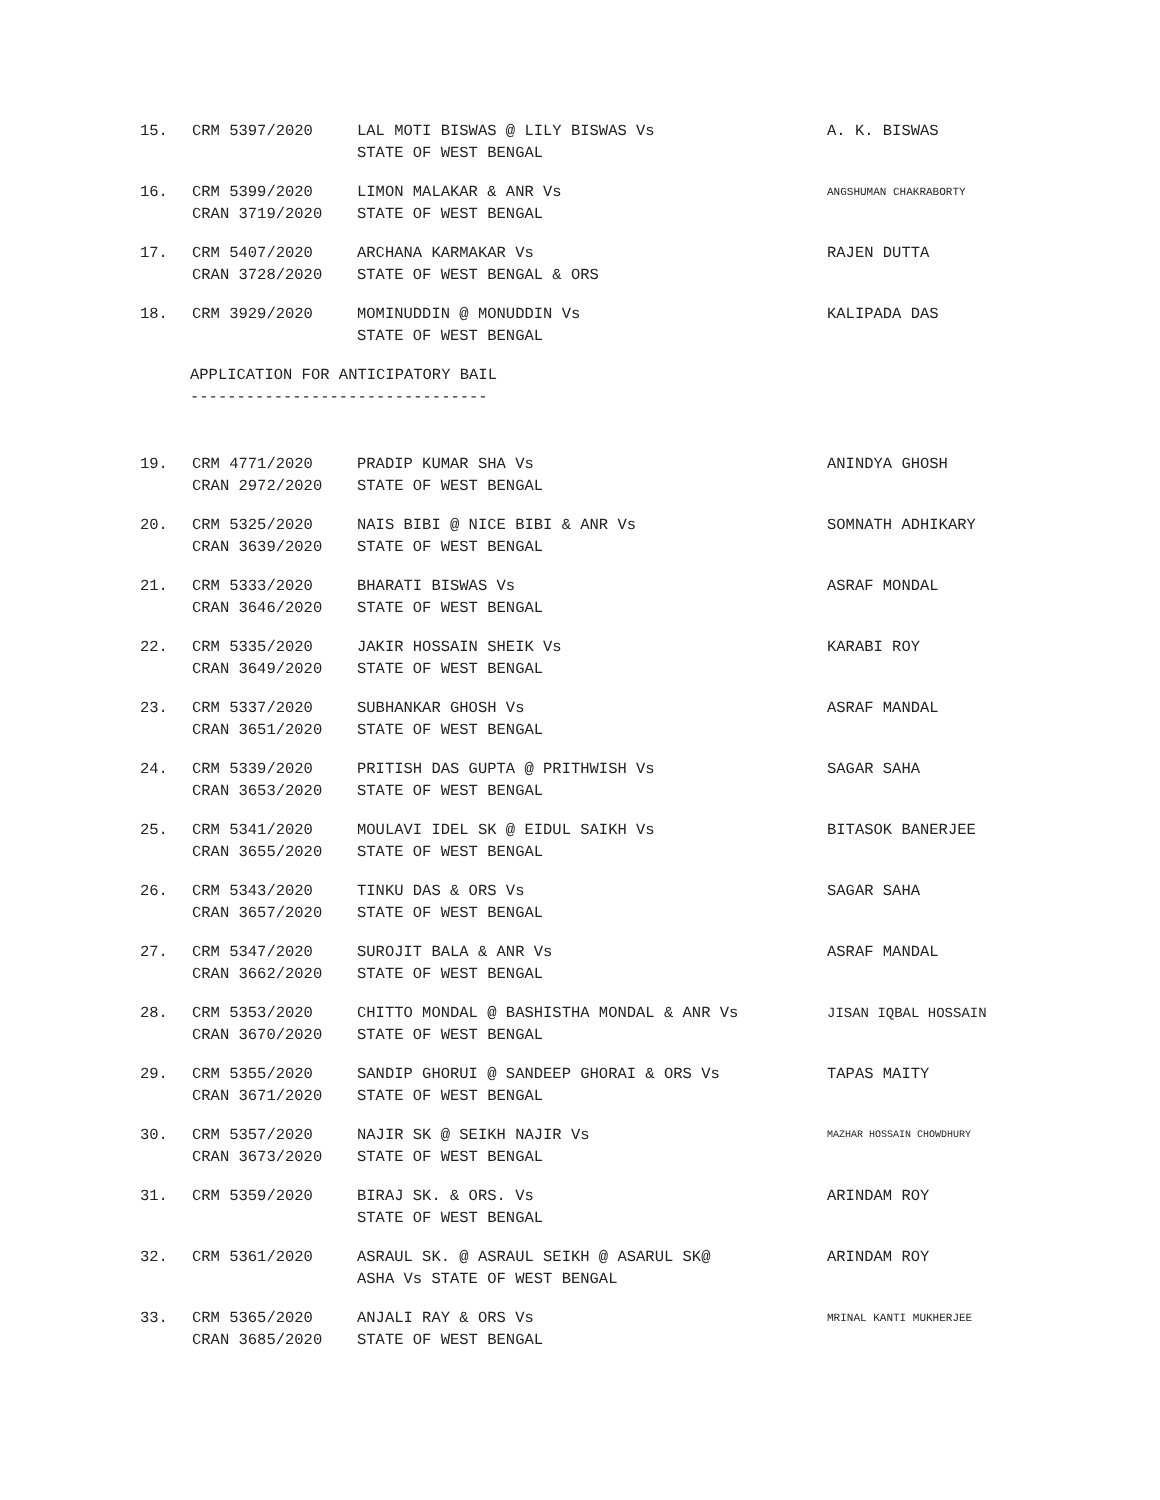15.
CRM 5397/2020
LAL MOTI BISWAS @ LILY BISWAS Vs
STATE OF WEST BENGAL
A. K. BISWAS
16.
CRM 5399/2020
CRAN 3719/2020
LIMON MALAKAR & ANR Vs
STATE OF WEST BENGAL
ANGSHUMAN CHAKRABORTY
17.
CRM 5407/2020
CRAN 3728/2020
ARCHANA KARMAKAR Vs
STATE OF WEST BENGAL & ORS
RAJEN DUTTA
18.
CRM 3929/2020
MOMINUDDIN @ MONUDDIN Vs
STATE OF WEST BENGAL
KALIPADA DAS
APPLICATION FOR ANTICIPATORY BAIL
--------------------------------
19.
CRM 4771/2020
CRAN 2972/2020
PRADIP KUMAR SHA Vs
STATE OF WEST BENGAL
ANINDYA GHOSH
20.
CRM 5325/2020
CRAN 3639/2020
NAIS BIBI @ NICE BIBI & ANR Vs
STATE OF WEST BENGAL
SOMNATH ADHIKARY
21.
CRM 5333/2020
CRAN 3646/2020
BHARATI BISWAS Vs
STATE OF WEST BENGAL
ASRAF MONDAL
22.
CRM 5335/2020
CRAN 3649/2020
JAKIR HOSSAIN SHEIK Vs
STATE OF WEST BENGAL
KARABI ROY
23.
CRM 5337/2020
CRAN 3651/2020
SUBHANKAR GHOSH Vs
STATE OF WEST BENGAL
ASRAF MANDAL
24.
CRM 5339/2020
CRAN 3653/2020
PRITISH DAS GUPTA @ PRITHWISH Vs
STATE OF WEST BENGAL
SAGAR SAHA
25.
CRM 5341/2020
CRAN 3655/2020
MOULAVI IDEL SK @ EIDUL SAIKH Vs
STATE OF WEST BENGAL
BITASOK BANERJEE
26.
CRM 5343/2020
CRAN 3657/2020
TINKU DAS & ORS Vs
STATE OF WEST BENGAL
SAGAR SAHA
27.
CRM 5347/2020
CRAN 3662/2020
SUROJIT BALA & ANR Vs
STATE OF WEST BENGAL
ASRAF MANDAL
28.
CRM 5353/2020
CRAN 3670/2020
CHITTO MONDAL @ BASHISTHA MONDAL & ANR Vs
STATE OF WEST BENGAL
JISAN IQBAL HOSSAIN
29.
CRM 5355/2020
CRAN 3671/2020
SANDIP GHORUI @ SANDEEP GHORAI & ORS Vs
STATE OF WEST BENGAL
TAPAS MAITY
30.
CRM 5357/2020
CRAN 3673/2020
NAJIR SK @ SEIKH NAJIR Vs
STATE OF WEST BENGAL
MAZHAR HOSSAIN CHOWDHURY
31.
CRM 5359/2020
BIRAJ SK. & ORS. Vs
STATE OF WEST BENGAL
ARINDAM ROY
32.
CRM 5361/2020
ASRAUL SK. @ ASRAUL SEIKH @ ASARUL SK@
ASHA Vs STATE OF WEST BENGAL
ARINDAM ROY
33.
CRM 5365/2020
CRAN 3685/2020
ANJALI RAY & ORS Vs
STATE OF WEST BENGAL
MRINAL KANTI MUKHERJEE